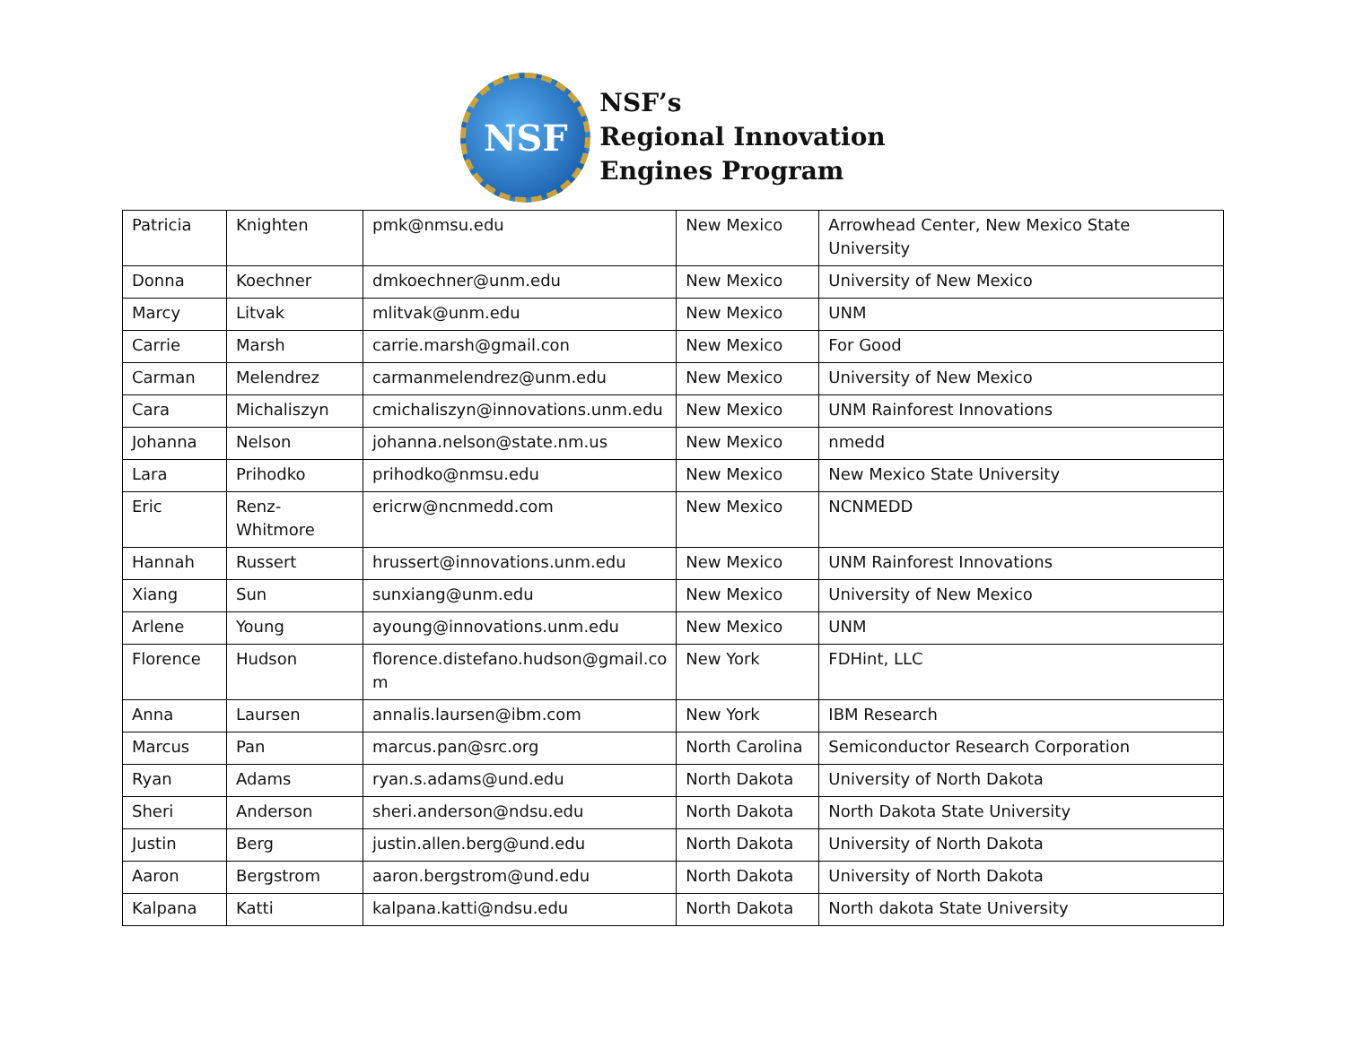NSF
NSF’s
Regional Innovation
Engines Program
| Patricia | Knighten | pmk@nmsu.edu | New Mexico | Arrowhead Center, New Mexico State University |
| Donna | Koechner | dmkoechner@unm.edu | New Mexico | University of New Mexico |
| Marcy | Litvak | mlitvak@unm.edu | New Mexico | UNM |
| Carrie | Marsh | carrie.marsh@gmail.con | New Mexico | For Good |
| Carman | Melendrez | carmanmelendrez@unm.edu | New Mexico | University of New Mexico |
| Cara | Michaliszyn | cmichaliszyn@innovations.unm.edu | New Mexico | UNM Rainforest Innovations |
| Johanna | Nelson | johanna.nelson@state.nm.us | New Mexico | nmedd |
| Lara | Prihodko | prihodko@nmsu.edu | New Mexico | New Mexico State University |
| Eric | Renz- Whitmore | ericrw@ncnmedd.com | New Mexico | NCNMEDD |
| Hannah | Russert | hrussert@innovations.unm.edu | New Mexico | UNM Rainforest Innovations |
| Xiang | Sun | sunxiang@unm.edu | New Mexico | University of New Mexico |
| Arlene | Young | ayoung@innovations.unm.edu | New Mexico | UNM |
| Florence | Hudson | florence.distefano.hudson@gmail.co m | New York | FDHint, LLC |
| Anna | Laursen | annalis.laursen@ibm.com | New York | IBM Research |
| Marcus | Pan | marcus.pan@src.org | North Carolina | Semiconductor Research Corporation |
| Ryan | Adams | ryan.s.adams@und.edu | North Dakota | University of North Dakota |
| Sheri | Anderson | sheri.anderson@ndsu.edu | North Dakota | North Dakota State University |
| Justin | Berg | justin.allen.berg@und.edu | North Dakota | University of North Dakota |
| Aaron | Bergstrom | aaron.bergstrom@und.edu | North Dakota | University of North Dakota |
| Kalpana | Katti | kalpana.katti@ndsu.edu | North Dakota | North dakota State University |